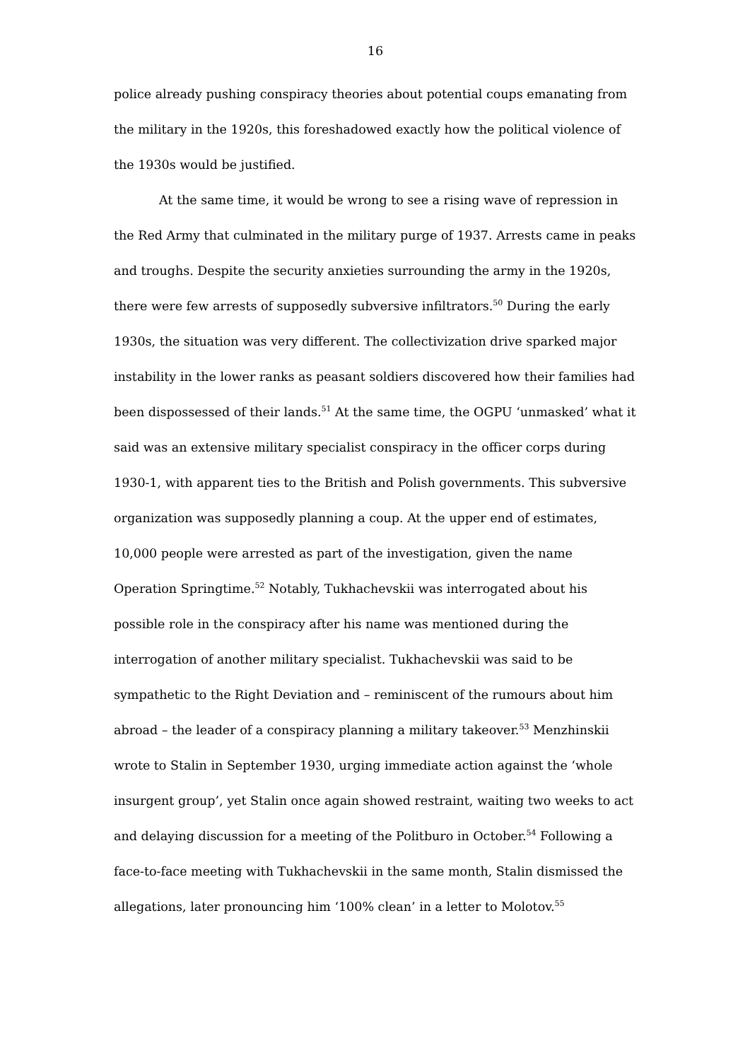16
police already pushing conspiracy theories about potential coups emanating from the military in the 1920s, this foreshadowed exactly how the political violence of the 1930s would be justified.
At the same time, it would be wrong to see a rising wave of repression in the Red Army that culminated in the military purge of 1937. Arrests came in peaks and troughs. Despite the security anxieties surrounding the army in the 1920s, there were few arrests of supposedly subversive infiltrators.<sup>50</sup> During the early 1930s, the situation was very different. The collectivization drive sparked major instability in the lower ranks as peasant soldiers discovered how their families had been dispossessed of their lands.<sup>51</sup> At the same time, the OGPU ‘unmasked’ what it said was an extensive military specialist conspiracy in the officer corps during 1930-1, with apparent ties to the British and Polish governments. This subversive organization was supposedly planning a coup. At the upper end of estimates, 10,000 people were arrested as part of the investigation, given the name Operation Springtime.<sup>52</sup> Notably, Tukhachevskii was interrogated about his possible role in the conspiracy after his name was mentioned during the interrogation of another military specialist. Tukhachevskii was said to be sympathetic to the Right Deviation and – reminiscent of the rumours about him abroad – the leader of a conspiracy planning a military takeover.<sup>53</sup> Menzhinskii wrote to Stalin in September 1930, urging immediate action against the ‘whole insurgent group’, yet Stalin once again showed restraint, waiting two weeks to act and delaying discussion for a meeting of the Politburo in October.<sup>54</sup> Following a face-to-face meeting with Tukhachevskii in the same month, Stalin dismissed the allegations, later pronouncing him ‘100% clean’ in a letter to Molotov.<sup>55</sup>